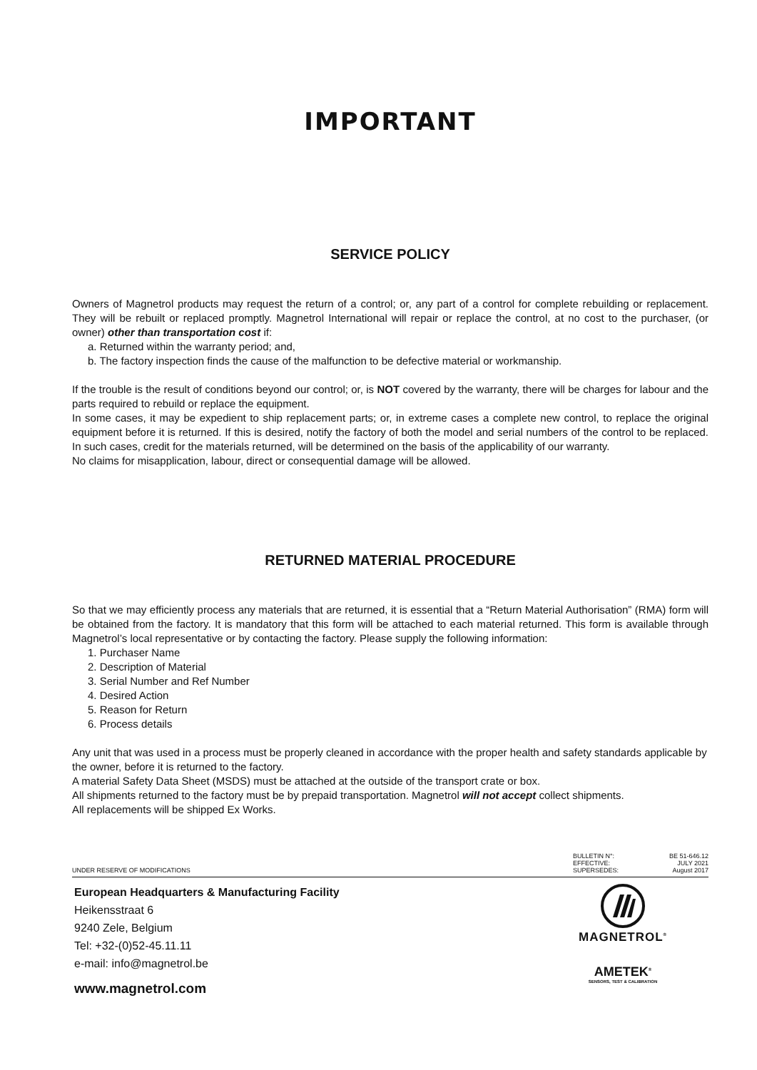IMPORTANT
SERVICE POLICY
Owners of Magnetrol products may request the return of a control; or, any part of a control for complete rebuilding or replacement. They will be rebuilt or replaced promptly. Magnetrol International will repair or replace the control, at no cost to the purchaser, (or owner) other than transportation cost if:
a. Returned within the warranty period; and,
b. The factory inspection finds the cause of the malfunction to be defective material or workmanship.
If the trouble is the result of conditions beyond our control; or, is NOT covered by the warranty, there will be charges for labour and the parts required to rebuild or replace the equipment.
In some cases, it may be expedient to ship replacement parts; or, in extreme cases a complete new control, to replace the original equipment before it is returned. If this is desired, notify the factory of both the model and serial numbers of the control to be replaced. In such cases, credit for the materials returned, will be determined on the basis of the applicability of our warranty.
No claims for misapplication, labour, direct or consequential damage will be allowed.
RETURNED MATERIAL PROCEDURE
So that we may efficiently process any materials that are returned, it is essential that a “Return Material Authorisation” (RMA) form will be obtained from the factory. It is mandatory that this form will be attached to each material returned. This form is available through Magnetrol’s local representative or by contacting the factory. Please supply the following information:
1. Purchaser Name
2. Description of Material
3. Serial Number and Ref Number
4. Desired Action
5. Reason for Return
6. Process details
Any unit that was used in a process must be properly cleaned in accordance with the proper health and safety standards applicable by the owner, before it is returned to the factory.
A material Safety Data Sheet (MSDS) must be attached at the outside of the transport crate or box.
All shipments returned to the factory must be by prepaid transportation. Magnetrol will not accept collect shipments.
All replacements will be shipped Ex Works.
UNDER RESERVE OF MODIFICATIONS
| BULLETIN N°: | BE 51-646.12 |
| EFFECTIVE: | JULY 2021 |
| SUPERSEDES: | August 2017 |
European Headquarters & Manufacturing Facility
Heikensstraat 6
9240 Zele, Belgium
Tel: +32-(0)52-45.11.11
e-mail: info@magnetrol.be
www.magnetrol.com
MAGNETROL<sup>®</sup>
AMETEK<sup>®</sup>
SENSORS, TEST & CALIBRATION